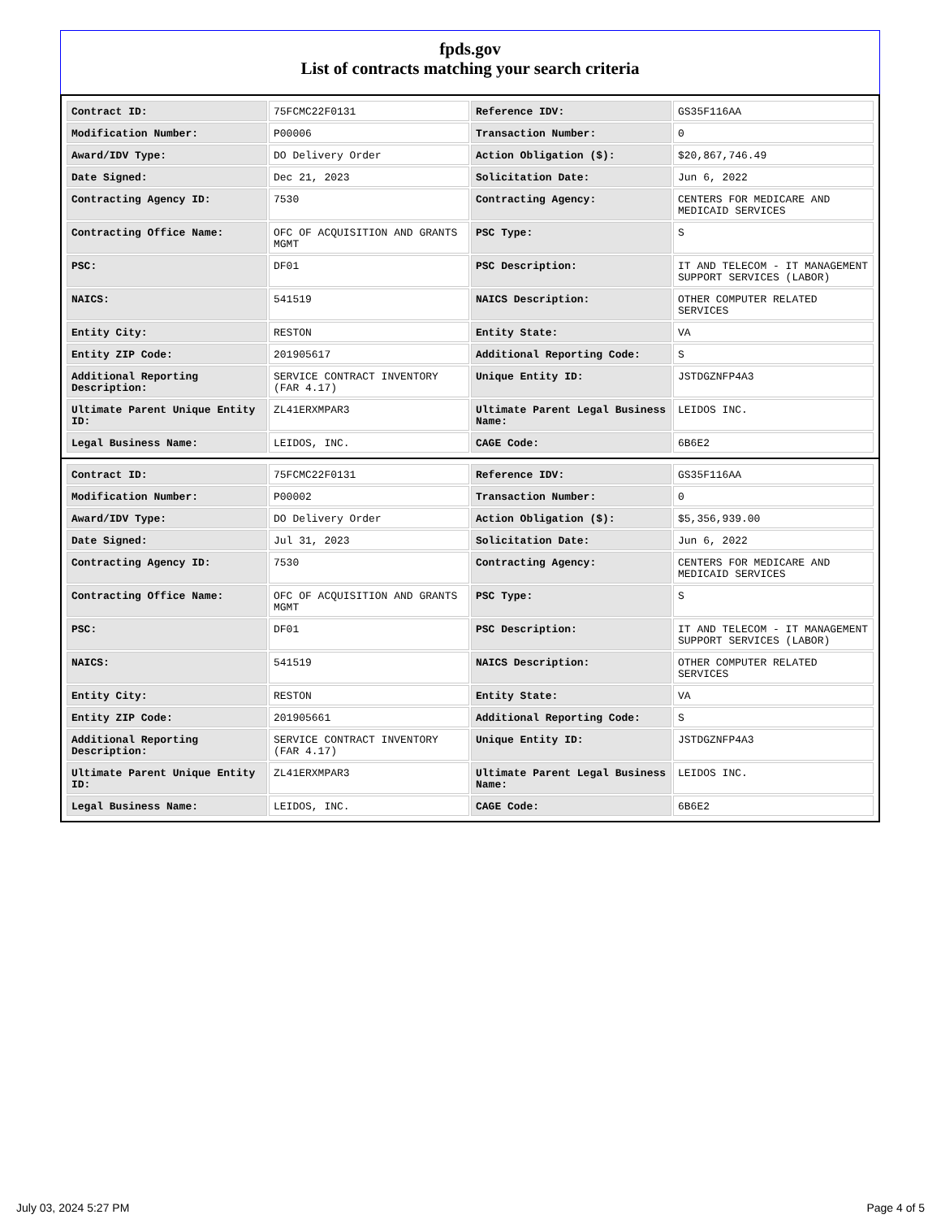fpds.gov
List of contracts matching your search criteria
| Contract ID: | 75FCMC22F0131 | Reference IDV: | GS35F116AA |
| Modification Number: | P00006 | Transaction Number: | 0 |
| Award/IDV Type: | DO Delivery Order | Action Obligation ($): | $20,867,746.49 |
| Date Signed: | Dec 21, 2023 | Solicitation Date: | Jun 6, 2022 |
| Contracting Agency ID: | 7530 | Contracting Agency: | CENTERS FOR MEDICARE AND MEDICAID SERVICES |
| Contracting Office Name: | OFC OF ACQUISITION AND GRANTS MGMT | PSC Type: | S |
| PSC: | DF01 | PSC Description: | IT AND TELECOM - IT MANAGEMENT SUPPORT SERVICES (LABOR) |
| NAICS: | 541519 | NAICS Description: | OTHER COMPUTER RELATED SERVICES |
| Entity City: | RESTON | Entity State: | VA |
| Entity ZIP Code: | 201905617 | Additional Reporting Code: | S |
| Additional Reporting Description: | SERVICE CONTRACT INVENTORY (FAR 4.17) | Unique Entity ID: | JSTDGZNFP4A3 |
| Ultimate Parent Unique Entity ID: | ZL41ERXMPAR3 | Ultimate Parent Legal Business Name: | LEIDOS INC. |
| Legal Business Name: | LEIDOS, INC. | CAGE Code: | 6B6E2 |
| Contract ID: | 75FCMC22F0131 | Reference IDV: | GS35F116AA |
| Modification Number: | P00002 | Transaction Number: | 0 |
| Award/IDV Type: | DO Delivery Order | Action Obligation ($): | $5,356,939.00 |
| Date Signed: | Jul 31, 2023 | Solicitation Date: | Jun 6, 2022 |
| Contracting Agency ID: | 7530 | Contracting Agency: | CENTERS FOR MEDICARE AND MEDICAID SERVICES |
| Contracting Office Name: | OFC OF ACQUISITION AND GRANTS MGMT | PSC Type: | S |
| PSC: | DF01 | PSC Description: | IT AND TELECOM - IT MANAGEMENT SUPPORT SERVICES (LABOR) |
| NAICS: | 541519 | NAICS Description: | OTHER COMPUTER RELATED SERVICES |
| Entity City: | RESTON | Entity State: | VA |
| Entity ZIP Code: | 201905661 | Additional Reporting Code: | S |
| Additional Reporting Description: | SERVICE CONTRACT INVENTORY (FAR 4.17) | Unique Entity ID: | JSTDGZNFP4A3 |
| Ultimate Parent Unique Entity ID: | ZL41ERXMPAR3 | Ultimate Parent Legal Business Name: | LEIDOS INC. |
| Legal Business Name: | LEIDOS, INC. | CAGE Code: | 6B6E2 |
July 03, 2024 5:27 PM Page 4 of 5